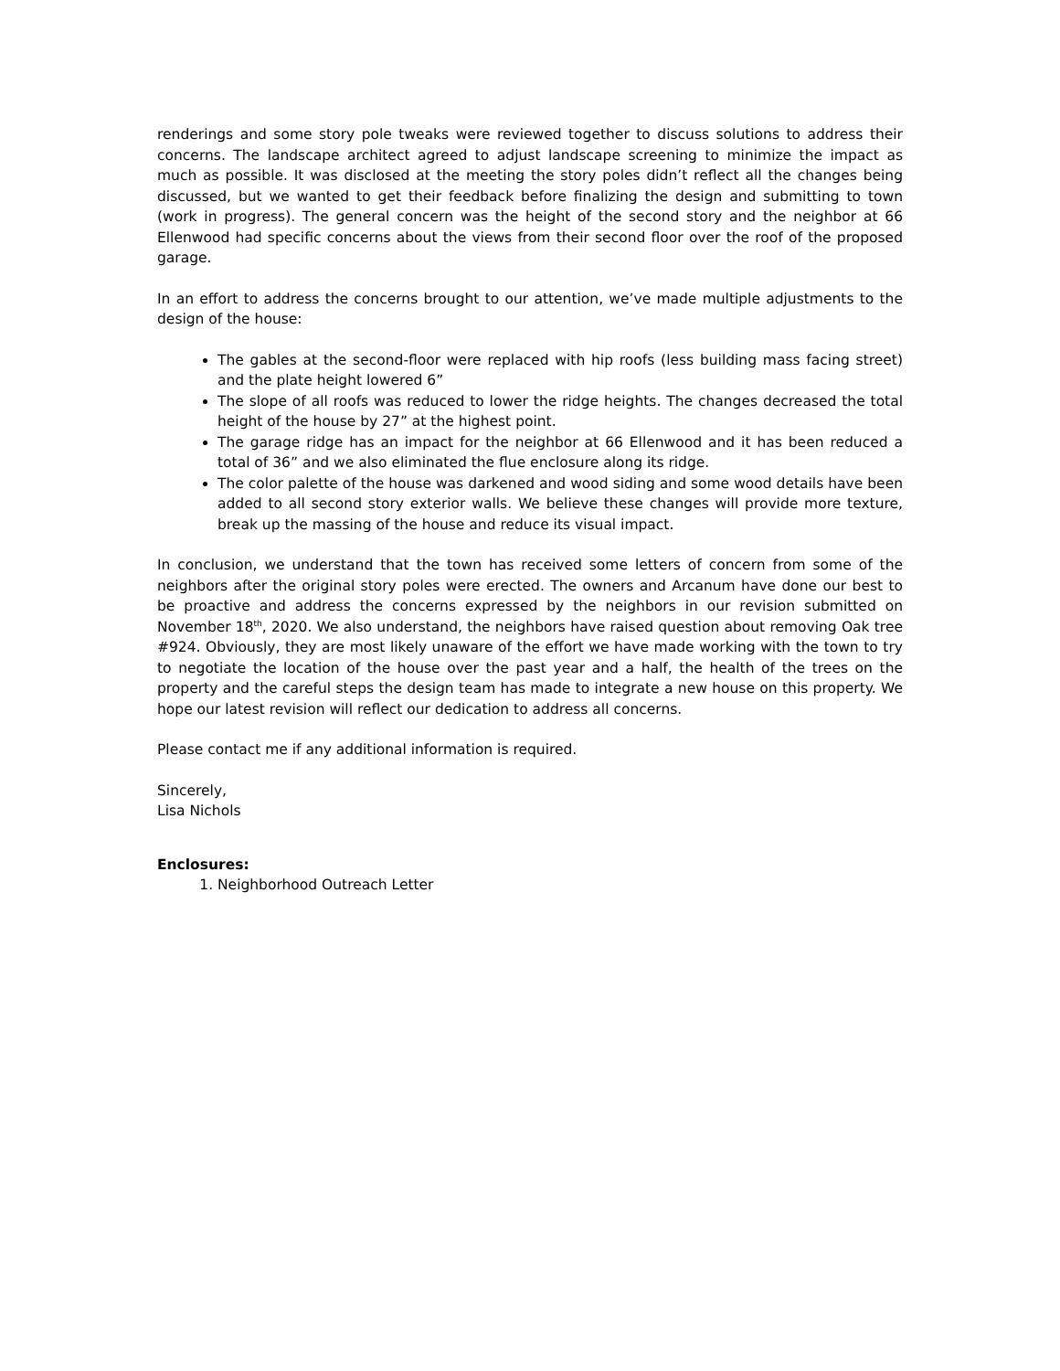renderings and some story pole tweaks were reviewed together to discuss solutions to address their concerns. The landscape architect agreed to adjust landscape screening to minimize the impact as much as possible. It was disclosed at the meeting the story poles didn’t reflect all the changes being discussed, but we wanted to get their feedback before finalizing the design and submitting to town (work in progress). The general concern was the height of the second story and the neighbor at 66 Ellenwood had specific concerns about the views from their second floor over the roof of the proposed garage.
In an effort to address the concerns brought to our attention, we’ve made multiple adjustments to the design of the house:
The gables at the second-floor were replaced with hip roofs (less building mass facing street) and the plate height lowered 6”
The slope of all roofs was reduced to lower the ridge heights. The changes decreased the total height of the house by 27” at the highest point.
The garage ridge has an impact for the neighbor at 66 Ellenwood and it has been reduced a total of 36” and we also eliminated the flue enclosure along its ridge.
The color palette of the house was darkened and wood siding and some wood details have been added to all second story exterior walls. We believe these changes will provide more texture, break up the massing of the house and reduce its visual impact.
In conclusion, we understand that the town has received some letters of concern from some of the neighbors after the original story poles were erected. The owners and Arcanum have done our best to be proactive and address the concerns expressed by the neighbors in our revision submitted on November 18<sup>th</sup>, 2020. We also understand, the neighbors have raised question about removing Oak tree #924. Obviously, they are most likely unaware of the effort we have made working with the town to try to negotiate the location of the house over the past year and a half, the health of the trees on the property and the careful steps the design team has made to integrate a new house on this property. We hope our latest revision will reflect our dedication to address all concerns.
Please contact me if any additional information is required.
Sincerely,
Lisa Nichols
Enclosures:
1. Neighborhood Outreach Letter